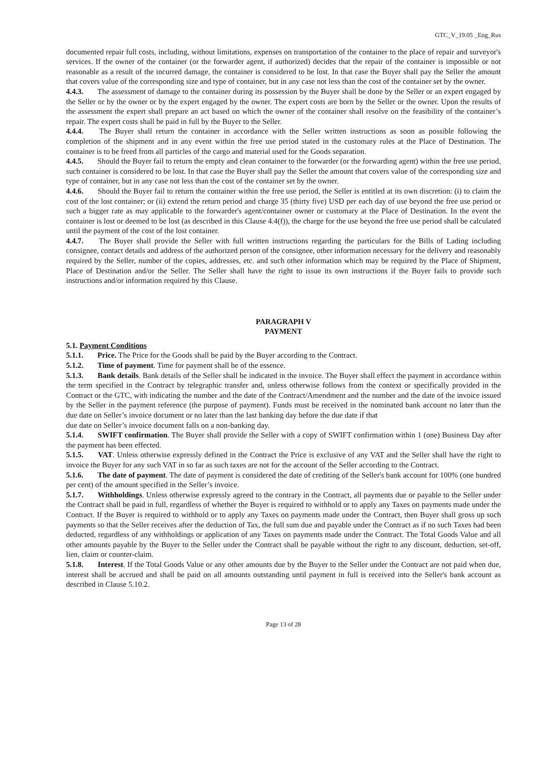GTC_V_19.05 _Eng_Rus
documented repair full costs, including, without limitations, expenses on transportation of the container to the place of repair and surveyor's services. If the owner of the container (or the forwarder agent, if authorized) decides that the repair of the container is impossible or not reasonable as a result of the incurred damage, the container is considered to be lost. In that case the Buyer shall pay the Seller the amount that covers value of the corresponding size and type of container, but in any case not less than the cost of the container set by the owner.
4.4.3. The assessment of damage to the container during its possession by the Buyer shall be done by the Seller or an expert engaged by the Seller or by the owner or by the expert engaged by the owner. The expert costs are born by the Seller or the owner. Upon the results of the assessment the expert shall prepare an act based on which the owner of the container shall resolve on the feasibility of the container’s repair. The expert costs shall be paid in full by the Buyer to the Seller.
4.4.4. The Buyer shall return the container in accordance with the Seller written instructions as soon as possible following the completion of the shipment and in any event within the free use period stated in the customary rules at the Place of Destination. The container is to be freed from all particles of the cargo and material used for the Goods separation.
4.4.5. Should the Buyer fail to return the empty and clean container to the forwarder (or the forwarding agent) within the free use period, such container is considered to be lost. In that case the Buyer shall pay the Seller the amount that covers value of the corresponding size and type of container, but in any case not less than the cost of the container set by the owner.
4.4.6. Should the Buyer fail to return the container within the free use period, the Seller is entitled at its own discretion: (i) to claim the cost of the lost container; or (ii) extend the return period and charge 35 (thirty five) USD per each day of use beyond the free use period or such a bigger rate as may applicable to the forwarder's agent/container owner or customary at the Place of Destination. In the event the container is lost or deemed to be lost (as described in this Clause 4.4(f)), the charge for the use beyond the free use period shall be calculated until the payment of the cost of the lost container.
4.4.7. The Buyer shall provide the Seller with full written instructions regarding the particulars for the Bills of Lading including consignee, contact details and address of the authorized person of the consignee, other information necessary for the delivery and reasonably required by the Seller, number of the copies, addresses, etc. and such other information which may be required by the Place of Shipment, Place of Destination and/or the Seller. The Seller shall have the right to issue its own instructions if the Buyer fails to provide such instructions and/or information required by this Clause.
PARAGRAPH V
PAYMENT
5.1. Payment Conditions
5.1.1. Price. The Price for the Goods shall be paid by the Buyer according to the Contract.
5.1.2. Time of payment. Time for payment shall be of the essence.
5.1.3. Bank details. Bank details of the Seller shall be indicated in the invoice. The Buyer shall effect the payment in accordance within the term specified in the Contract by telegraphic transfer and, unless otherwise follows from the context or specifically provided in the Contract or the GTC, with indicating the number and the date of the Contract/Amendment and the number and the date of the invoice issued by the Seller in the payment reference (the purpose of payment). Funds must be received in the nominated bank account no later than the due date on Seller’s invoice document or no later than the last banking day before the due date if that
due date on Seller’s invoice document falls on a non-banking day.
5.1.4. SWIFT confirmation. The Buyer shall provide the Seller with a copy of SWIFT confirmation within 1 (one) Business Day after the payment has been effected.
5.1.5. VAT. Unless otherwise expressly defined in the Contract the Price is exclusive of any VAT and the Seller shall have the right to invoice the Buyer for any such VAT in so far as such taxes are not for the account of the Seller according to the Contract.
5.1.6. The date of payment. The date of payment is considered the date of crediting of the Seller's bank account for 100% (one hundred per cent) of the amount specified in the Seller’s invoice.
5.1.7. Withholdings. Unless otherwise expressly agreed to the contrary in the Contract, all payments due or payable to the Seller under the Contract shall be paid in full, regardless of whether the Buyer is required to withhold or to apply any Taxes on payments made under the Contract. If the Buyer is required to withhold or to apply any Taxes on payments made under the Contract, then Buyer shall gross up such payments so that the Seller receives after the deduction of Tax, the full sum due and payable under the Contract as if no such Taxes had been deducted, regardless of any withholdings or application of any Taxes on payments made under the Contract. The Total Goods Value and all other amounts payable by the Buyer to the Seller under the Contract shall be payable without the right to any discount, deduction, set-off, lien, claim or counter-claim.
5.1.8. Interest. If the Total Goods Value or any other amounts due by the Buyer to the Seller under the Contract are not paid when due, interest shall be accrued and shall be paid on all amounts outstanding until payment in full is received into the Seller's bank account as described in Clause 5.10.2.
Page 13 of 28